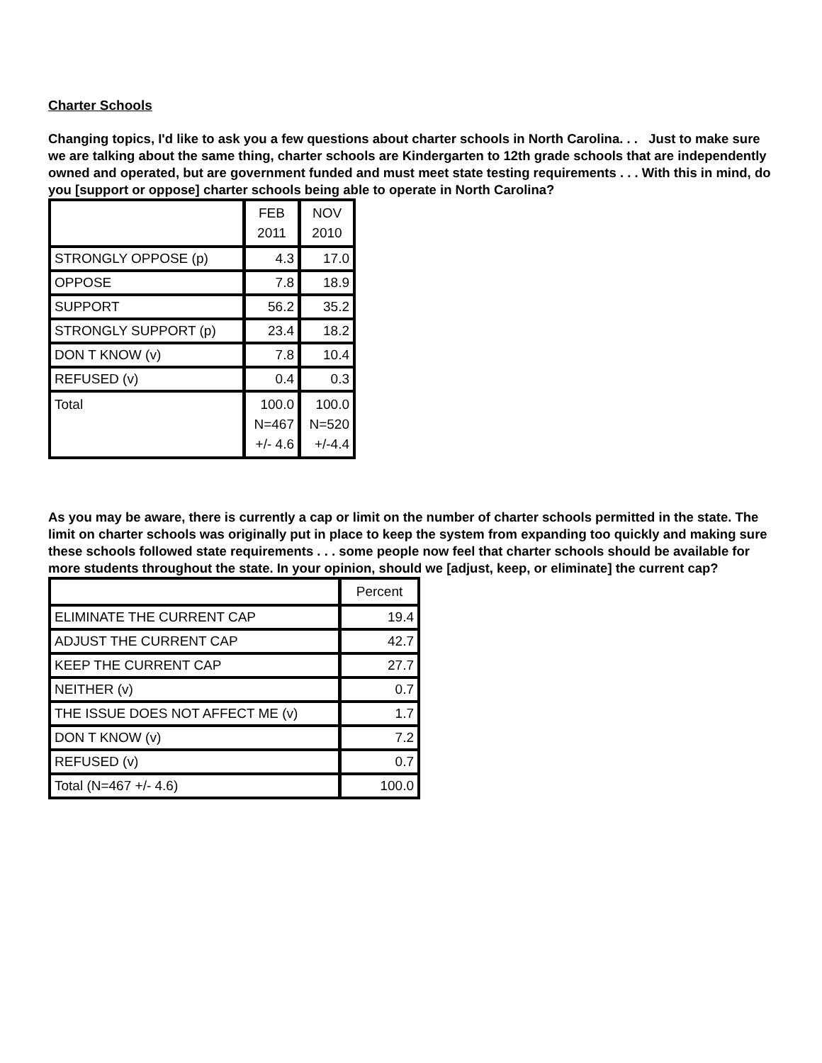Charter Schools
Changing topics, I'd like to ask you a few questions about charter schools in North Carolina. . . Just to make sure we are talking about the same thing, charter schools are Kindergarten to 12th grade schools that are independently owned and operated, but are government funded and must meet state testing requirements . . . With this in mind, do you [support or oppose] charter schools being able to operate in North Carolina?
| | FEB 2011 | NOV 2010 |
| --- | --- | --- |
| STRONGLY OPPOSE (p) | 4.3 | 17.0 |
| OPPOSE | 7.8 | 18.9 |
| SUPPORT | 56.2 | 35.2 |
| STRONGLY SUPPORT (p) | 23.4 | 18.2 |
| DON T KNOW (v) | 7.8 | 10.4 |
| REFUSED (v) | 0.4 | 0.3 |
| Total | 100.0 N=467 +/- 4.6 | 100.0 N=520 +/-4.4 |
As you may be aware, there is currently a cap or limit on the number of charter schools permitted in the state. The limit on charter schools was originally put in place to keep the system from expanding too quickly and making sure these schools followed state requirements . . . some people now feel that charter schools should be available for more students throughout the state. In your opinion, should we [adjust, keep, or eliminate] the current cap?
| | Percent |
| --- | --- |
| ELIMINATE THE CURRENT CAP | 19.4 |
| ADJUST THE CURRENT CAP | 42.7 |
| KEEP THE CURRENT CAP | 27.7 |
| NEITHER (v) | 0.7 |
| THE ISSUE DOES NOT AFFECT ME (v) | 1.7 |
| DON T KNOW (v) | 7.2 |
| REFUSED (v) | 0.7 |
| Total (N=467 +/- 4.6) | 100.0 |